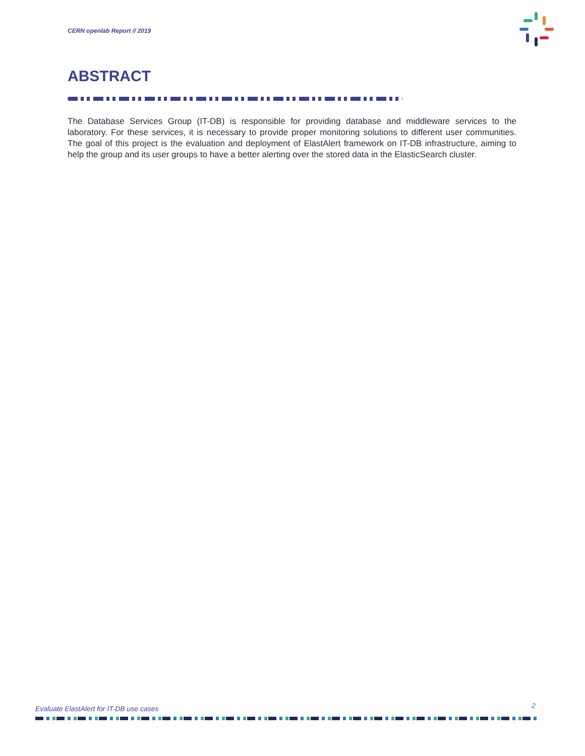CERN openlab Report // 2019
ABSTRACT
The Database Services Group (IT-DB) is responsible for providing database and middleware services to the laboratory. For these services, it is necessary to provide proper monitoring solutions to different user communities. The goal of this project is the evaluation and deployment of ElastAlert framework on IT-DB infrastructure, aiming to help the group and its user groups to have a better alerting over the stored data in the ElasticSearch cluster.
Evaluate ElastAlert for IT-DB use cases
2